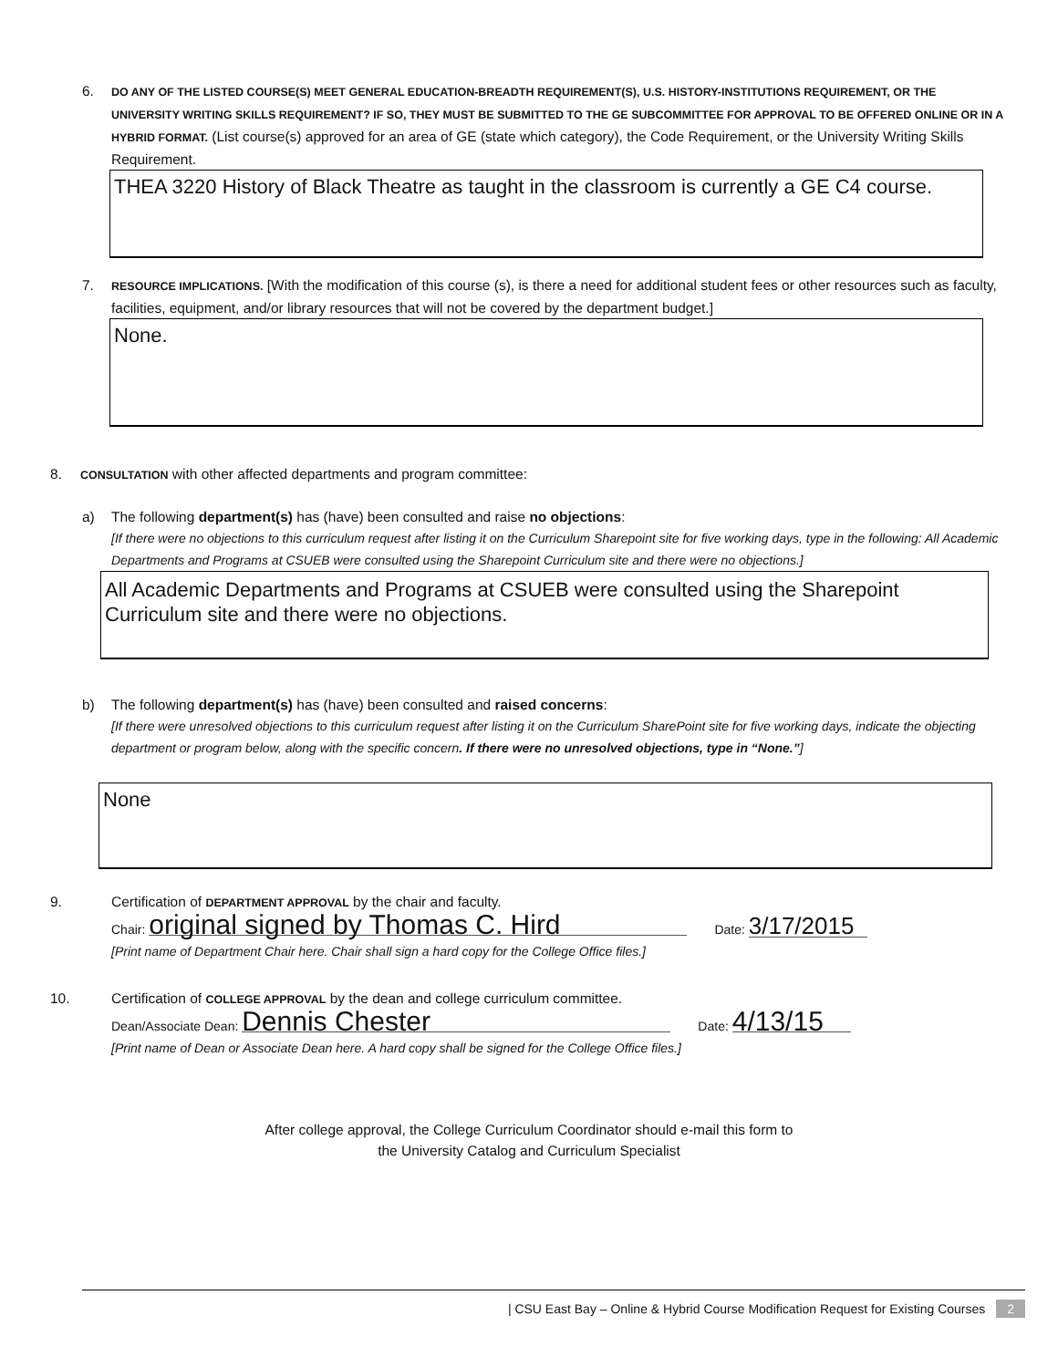6. DO ANY OF THE LISTED COURSE(S) MEET GENERAL EDUCATION-BREADTH REQUIREMENT(S), U.S. HISTORY-INSTITUTIONS REQUIREMENT, OR THE UNIVERSITY WRITING SKILLS REQUIREMENT? IF SO, THEY MUST BE SUBMITTED TO THE GE SUBCOMMITTEE FOR APPROVAL TO BE OFFERED ONLINE OR IN A HYBRID FORMAT. (List course(s) approved for an area of GE (state which category), the Code Requirement, or the University Writing Skills Requirement.
THEA 3220 History of Black Theatre as taught in the classroom is currently a GE C4 course.
7. RESOURCE IMPLICATIONS. [With the modification of this course (s), is there a need for additional student fees or other resources such as faculty, facilities, equipment, and/or library resources that will not be covered by the department budget.]
None.
8. CONSULTATION with other affected departments and program committee:
a) The following department(s) has (have) been consulted and raise no objections:
[If there were no objections to this curriculum request after listing it on the Curriculum Sharepoint site for five working days, type in the following: All Academic Departments and Programs at CSUEB were consulted using the Sharepoint Curriculum site and there were no objections.]
All Academic Departments and Programs at CSUEB were consulted using the Sharepoint Curriculum site and there were no objections.
b) The following department(s) has (have) been consulted and raised concerns:
[If there were unresolved objections to this curriculum request after listing it on the Curriculum SharePoint site for five working days, indicate the objecting department or program below, along with the specific concern. If there were no unresolved objections, type in “None.”]
None
9. Certification of DEPARTMENT APPROVAL by the chair and faculty.
Chair: original signed by Thomas C. Hird Date: 3/17/2015
[Print name of Department Chair here. Chair shall sign a hard copy for the College Office files.]
10. Certification of COLLEGE APPROVAL by the dean and college curriculum committee.
Dean/Associate Dean: Dennis Chester Date: 4/13/15
[Print name of Dean or Associate Dean here. A hard copy shall be signed for the College Office files.]
After college approval, the College Curriculum Coordinator should e-mail this form to
the University Catalog and Curriculum Specialist
| CSU East Bay – Online & Hybrid Course Modification Request for Existing Courses 2